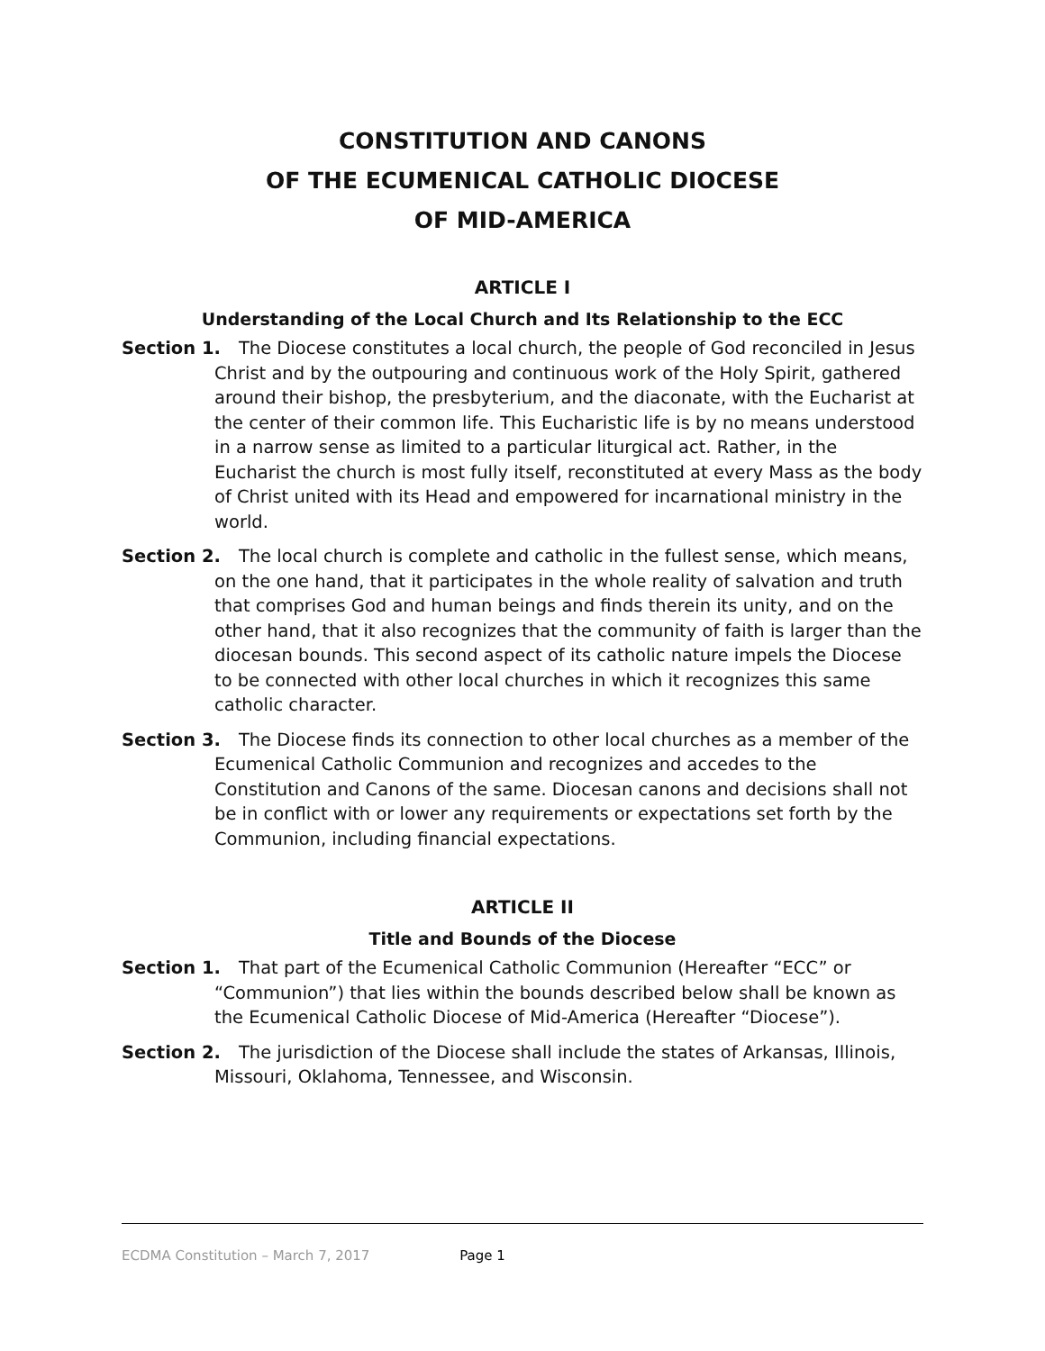CONSTITUTION AND CANONS
OF THE ECUMENICAL CATHOLIC DIOCESE
OF MID-AMERICA
ARTICLE I
Understanding of the Local Church and Its Relationship to the ECC
Section 1. The Diocese constitutes a local church, the people of God reconciled in Jesus Christ and by the outpouring and continuous work of the Holy Spirit, gathered around their bishop, the presbyterium, and the diaconate, with the Eucharist at the center of their common life. This Eucharistic life is by no means understood in a narrow sense as limited to a particular liturgical act. Rather, in the Eucharist the church is most fully itself, reconstituted at every Mass as the body of Christ united with its Head and empowered for incarnational ministry in the world.
Section 2. The local church is complete and catholic in the fullest sense, which means, on the one hand, that it participates in the whole reality of salvation and truth that comprises God and human beings and finds therein its unity, and on the other hand, that it also recognizes that the community of faith is larger than the diocesan bounds. This second aspect of its catholic nature impels the Diocese to be connected with other local churches in which it recognizes this same catholic character.
Section 3. The Diocese finds its connection to other local churches as a member of the Ecumenical Catholic Communion and recognizes and accedes to the Constitution and Canons of the same. Diocesan canons and decisions shall not be in conflict with or lower any requirements or expectations set forth by the Communion, including financial expectations.
ARTICLE II
Title and Bounds of the Diocese
Section 1. That part of the Ecumenical Catholic Communion (Hereafter “ECC” or “Communion”) that lies within the bounds described below shall be known as the Ecumenical Catholic Diocese of Mid-America (Hereafter “Diocese”).
Section 2. The jurisdiction of the Diocese shall include the states of Arkansas, Illinois, Missouri, Oklahoma, Tennessee, and Wisconsin.
ECDMA Constitution – March 7, 2017 Page 1